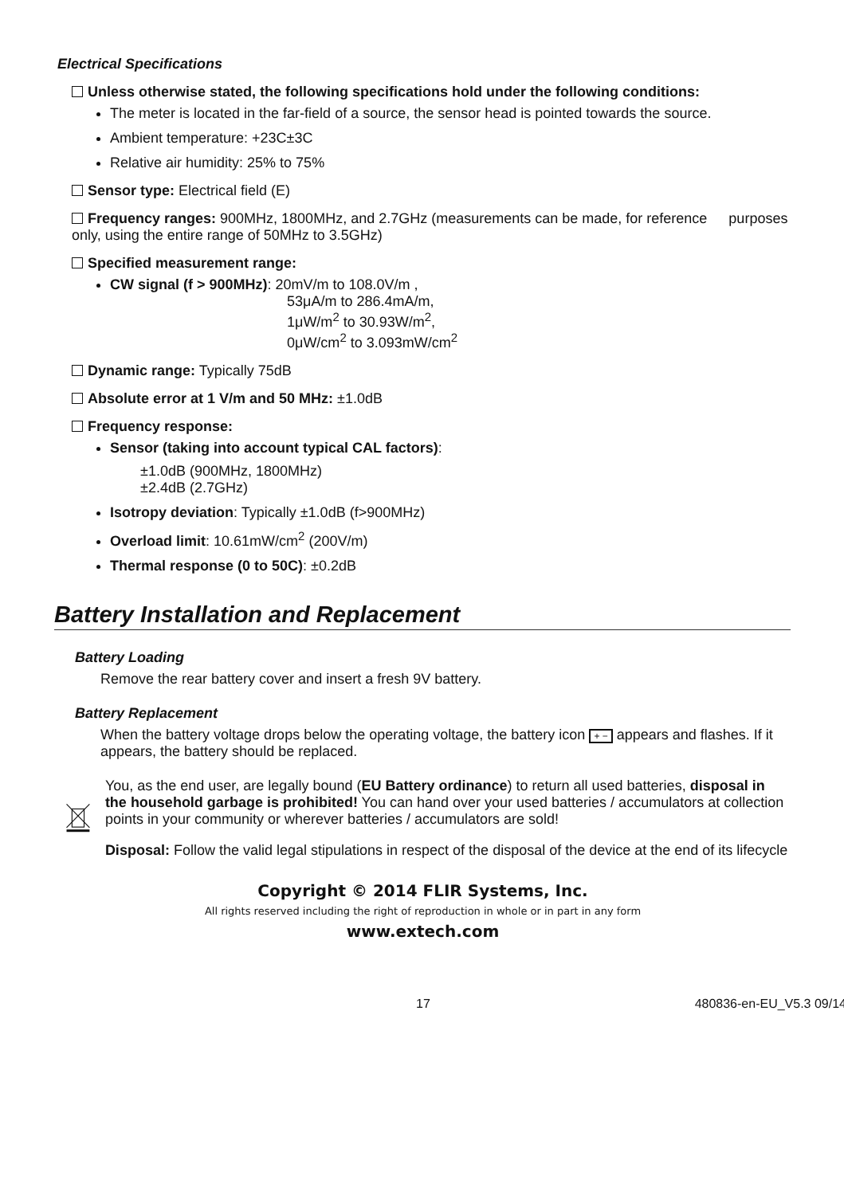Electrical Specifications
Unless otherwise stated, the following specifications hold under the following conditions:
The meter is located in the far-field of a source, the sensor head is pointed towards the source.
Ambient temperature: +23C±3C
Relative air humidity: 25% to 75%
Sensor type: Electrical field (E)
Frequency ranges: 900MHz, 1800MHz, and 2.7GHz (measurements can be made, for reference purposes only, using the entire range of 50MHz to 3.5GHz)
Specified measurement range:
CW signal (f > 900MHz): 20mV/m to 108.0V/m ,
53μA/m to 286.4mA/m,
1μW/m<sup>2</sup> to 30.93W/m<sup>2</sup>,
0μW/cm<sup>2</sup> to 3.093mW/cm<sup>2</sup>
Dynamic range: Typically 75dB
Absolute error at 1 V/m and 50 MHz: ±1.0dB
Frequency response:
Sensor (taking into account typical CAL factors):
±1.0dB (900MHz, 1800MHz)
±2.4dB (2.7GHz)
Isotropy deviation: Typically ±1.0dB (f>900MHz)
Overload limit: 10.61mW/cm<sup>2</sup> (200V/m)
Thermal response (0 to 50C): ±0.2dB
Battery Installation and Replacement
Battery Loading
Remove the rear battery cover and insert a fresh 9V battery.
Battery Replacement
When the battery voltage drops below the operating voltage, the battery icon + − appears and flashes. If it appears, the battery should be replaced.
You, as the end user, are legally bound (EU Battery ordinance) to return all used batteries, disposal in the household garbage is prohibited! You can hand over your used batteries / accumulators at collection points in your community or wherever batteries / accumulators are sold!
Disposal: Follow the valid legal stipulations in respect of the disposal of the device at the end of its lifecycle
Copyright © 2014 FLIR Systems, Inc.
All rights reserved including the right of reproduction in whole or in part in any form
www.extech.com
17 480836-en-EU_V5.3 09/14